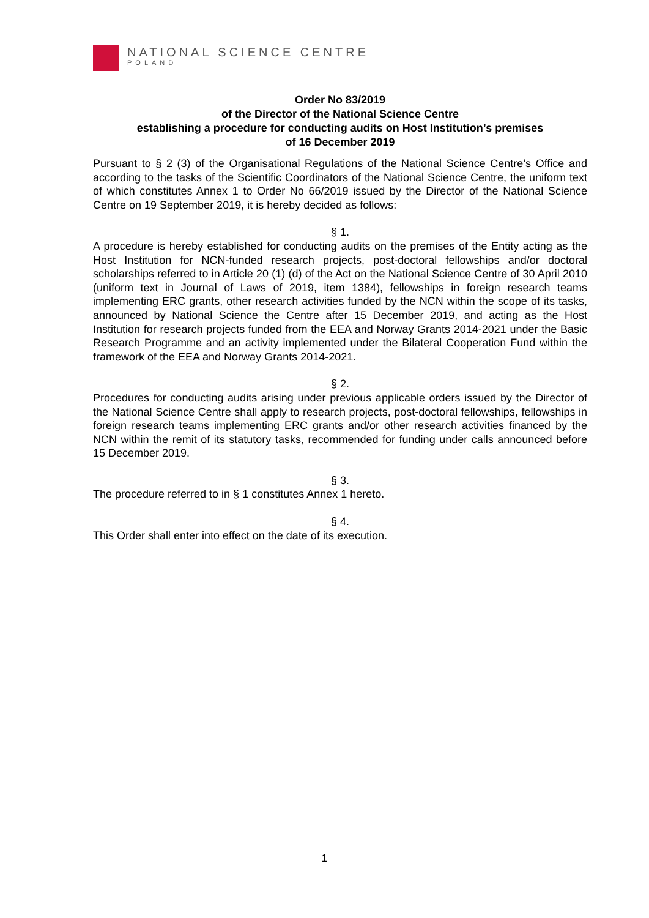NATIONAL SCIENCE CENTRE
POLAND
Order No 83/2019
of the Director of the National Science Centre
establishing a procedure for conducting audits on Host Institution’s premises
of 16 December 2019
Pursuant to § 2 (3) of the Organisational Regulations of the National Science Centre’s Office and according to the tasks of the Scientific Coordinators of the National Science Centre, the uniform text of which constitutes Annex 1 to Order No 66/2019 issued by the Director of the National Science Centre on 19 September 2019, it is hereby decided as follows:
§ 1.
A procedure is hereby established for conducting audits on the premises of the Entity acting as the Host Institution for NCN-funded research projects, post-doctoral fellowships and/or doctoral scholarships referred to in Article 20 (1) (d) of the Act on the National Science Centre of 30 April 2010 (uniform text in Journal of Laws of 2019, item 1384), fellowships in foreign research teams implementing ERC grants, other research activities funded by the NCN within the scope of its tasks, announced by National Science the Centre after 15 December 2019, and acting as the Host Institution for research projects funded from the EEA and Norway Grants 2014-2021 under the Basic Research Programme and an activity implemented under the Bilateral Cooperation Fund within the framework of the EEA and Norway Grants 2014-2021.
§ 2.
Procedures for conducting audits arising under previous applicable orders issued by the Director of the National Science Centre shall apply to research projects, post-doctoral fellowships, fellowships in foreign research teams implementing ERC grants and/or other research activities financed by the NCN within the remit of its statutory tasks, recommended for funding under calls announced before 15 December 2019.
§ 3.
The procedure referred to in § 1 constitutes Annex 1 hereto.
§ 4.
This Order shall enter into effect on the date of its execution.
1